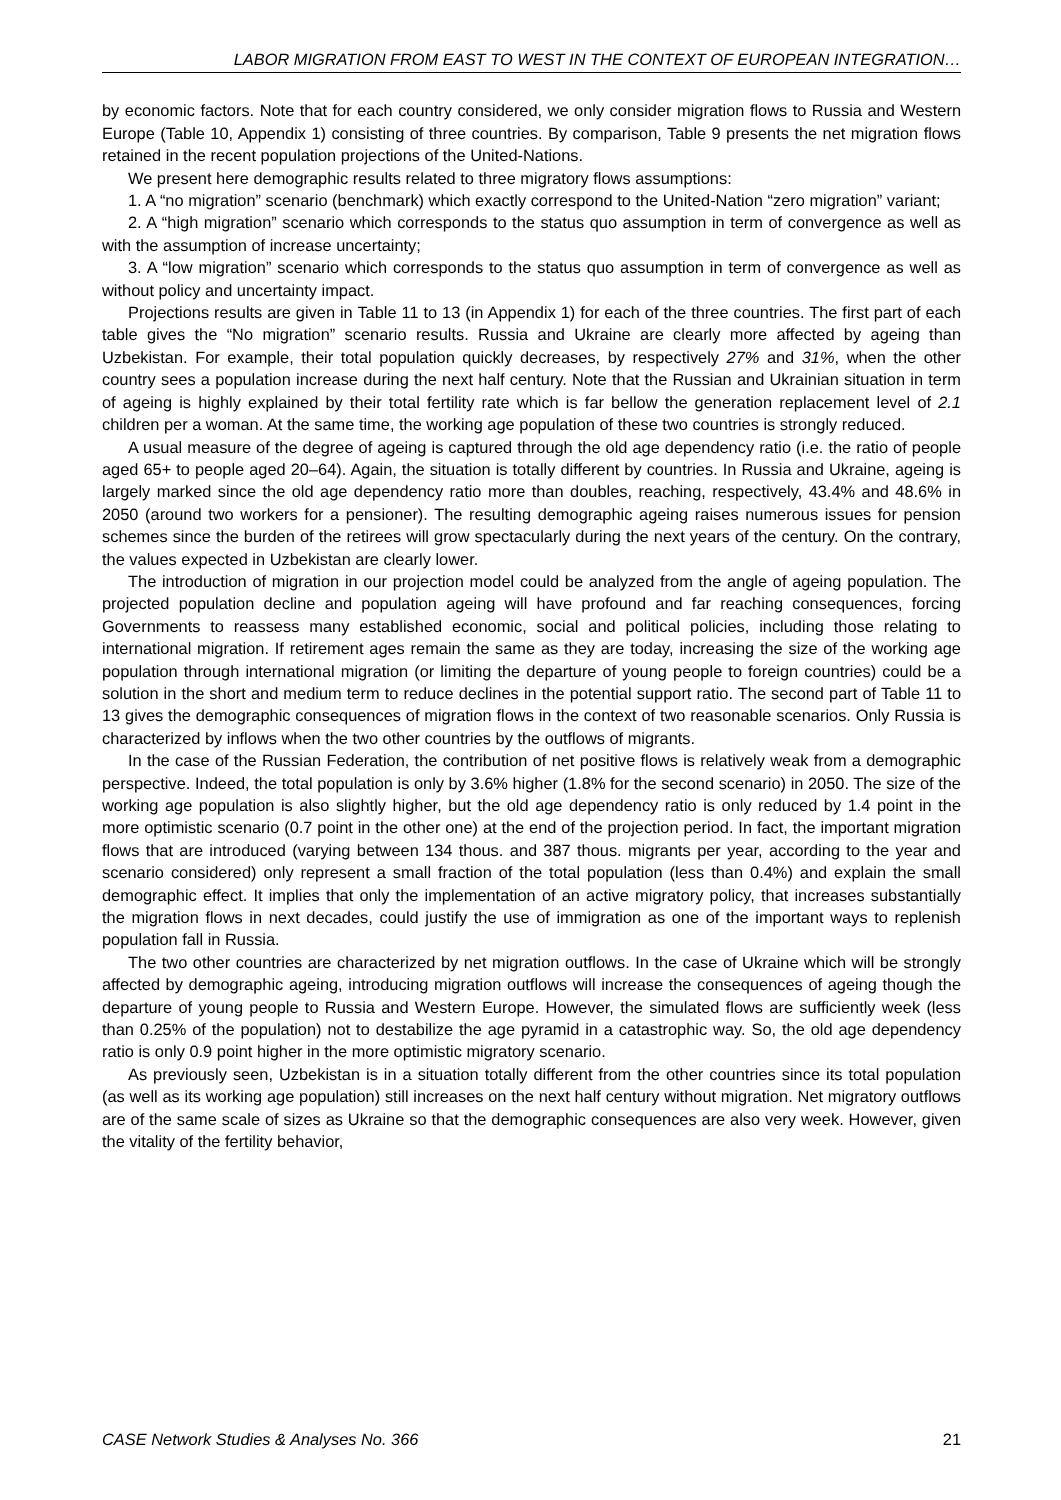LABOR MIGRATION FROM EAST TO WEST IN THE CONTEXT OF EUROPEAN INTEGRATION…
by economic factors. Note that for each country considered, we only consider migration flows to Russia and Western Europe (Table 10, Appendix 1) consisting of three countries. By comparison, Table 9 presents the net migration flows retained in the recent population projections of the United-Nations.
We present here demographic results related to three migratory flows assumptions:
1. A “no migration” scenario (benchmark) which exactly correspond to the United-Nation “zero migration” variant;
2. A “high migration” scenario which corresponds to the status quo assumption in term of convergence as well as with the assumption of increase uncertainty;
3. A “low migration” scenario which corresponds to the status quo assumption in term of convergence as well as without policy and uncertainty impact.
Projections results are given in Table 11 to 13 (in Appendix 1) for each of the three countries. The first part of each table gives the “No migration” scenario results. Russia and Ukraine are clearly more affected by ageing than Uzbekistan. For example, their total population quickly decreases, by respectively 27% and 31%, when the other country sees a population increase during the next half century. Note that the Russian and Ukrainian situation in term of ageing is highly explained by their total fertility rate which is far bellow the generation replacement level of 2.1 children per a woman. At the same time, the working age population of these two countries is strongly reduced.
A usual measure of the degree of ageing is captured through the old age dependency ratio (i.e. the ratio of people aged 65+ to people aged 20–64). Again, the situation is totally different by countries. In Russia and Ukraine, ageing is largely marked since the old age dependency ratio more than doubles, reaching, respectively, 43.4% and 48.6% in 2050 (around two workers for a pensioner). The resulting demographic ageing raises numerous issues for pension schemes since the burden of the retirees will grow spectacularly during the next years of the century. On the contrary, the values expected in Uzbekistan are clearly lower.
The introduction of migration in our projection model could be analyzed from the angle of ageing population. The projected population decline and population ageing will have profound and far reaching consequences, forcing Governments to reassess many established economic, social and political policies, including those relating to international migration. If retirement ages remain the same as they are today, increasing the size of the working age population through international migration (or limiting the departure of young people to foreign countries) could be a solution in the short and medium term to reduce declines in the potential support ratio. The second part of Table 11 to 13 gives the demographic consequences of migration flows in the context of two reasonable scenarios. Only Russia is characterized by inflows when the two other countries by the outflows of migrants.
In the case of the Russian Federation, the contribution of net positive flows is relatively weak from a demographic perspective. Indeed, the total population is only by 3.6% higher (1.8% for the second scenario) in 2050. The size of the working age population is also slightly higher, but the old age dependency ratio is only reduced by 1.4 point in the more optimistic scenario (0.7 point in the other one) at the end of the projection period. In fact, the important migration flows that are introduced (varying between 134 thous. and 387 thous. migrants per year, according to the year and scenario considered) only represent a small fraction of the total population (less than 0.4%) and explain the small demographic effect. It implies that only the implementation of an active migratory policy, that increases substantially the migration flows in next decades, could justify the use of immigration as one of the important ways to replenish population fall in Russia.
The two other countries are characterized by net migration outflows. In the case of Ukraine which will be strongly affected by demographic ageing, introducing migration outflows will increase the consequences of ageing though the departure of young people to Russia and Western Europe. However, the simulated flows are sufficiently week (less than 0.25% of the population) not to destabilize the age pyramid in a catastrophic way. So, the old age dependency ratio is only 0.9 point higher in the more optimistic migratory scenario.
As previously seen, Uzbekistan is in a situation totally different from the other countries since its total population (as well as its working age population) still increases on the next half century without migration. Net migratory outflows are of the same scale of sizes as Ukraine so that the demographic consequences are also very week. However, given the vitality of the fertility behavior,
CASE Network Studies & Analyses No. 366 21